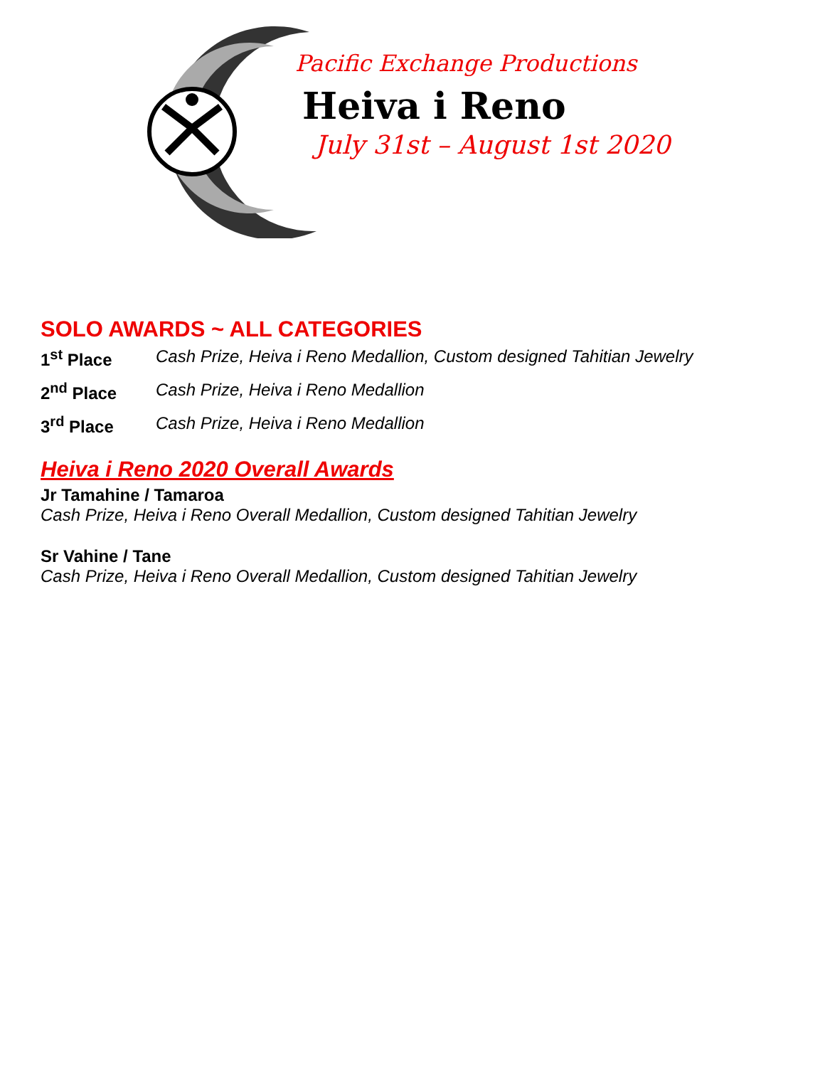Pacific Exchange Productions
Heiva i Reno
July 31st – August 1st 2020
SOLO AWARDS ~ ALL CATEGORIES
1<sup>st</sup> Place Cash Prize, Heiva i Reno Medallion, Custom designed Tahitian Jewelry
2<sup>nd</sup> Place Cash Prize, Heiva i Reno Medallion
3<sup>rd</sup> Place Cash Prize, Heiva i Reno Medallion
Heiva i Reno 2020 Overall Awards
Jr Tamahine / Tamaroa
Cash Prize, Heiva i Reno Overall Medallion, Custom designed Tahitian Jewelry
Sr Vahine / Tane
Cash Prize, Heiva i Reno Overall Medallion, Custom designed Tahitian Jewelry